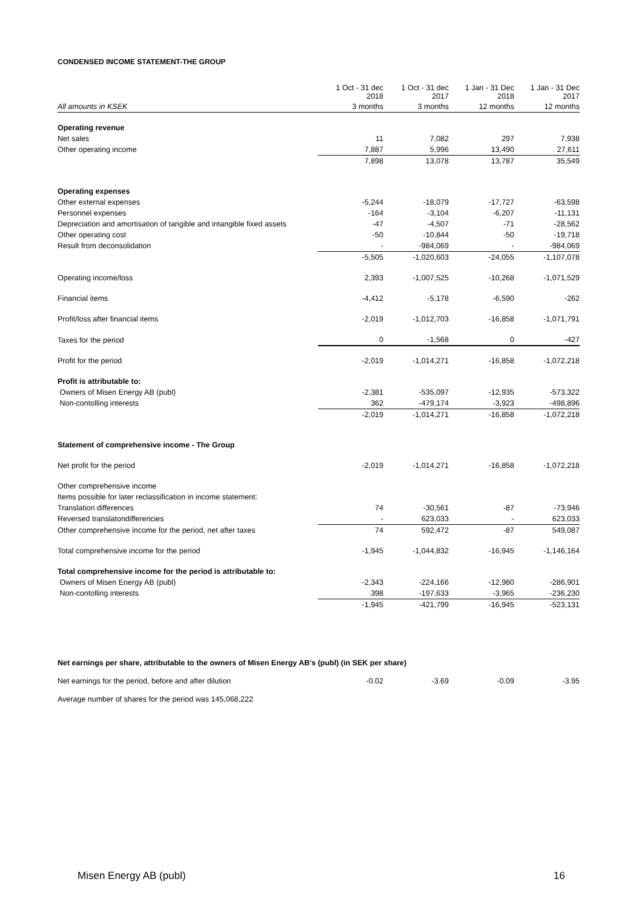CONDENSED INCOME STATEMENT-THE GROUP
| | 1 Oct - 31 dec 2018 | 1 Oct - 31 dec 2017 | 1 Jan - 31 Dec 2018 | 1 Jan - 31 Dec 2017 |
| --- | --- | --- | --- | --- |
| All amounts in KSEK | 3 months | 3 months | 12 months | 12 months |
| Operating revenue | | | | |
| Net sales | 11 | 7,082 | 297 | 7,938 |
| Other operating income | 7,887 | 5,996 | 13,490 | 27,611 |
| | 7,898 | 13,078 | 13,787 | 35,549 |
| Operating expenses | | | | |
| Other external expenses | -5,244 | -18,079 | -17,727 | -63,598 |
| Personnel expenses | -164 | -3,104 | -6,207 | -11,131 |
| Depreciation and amortisation of tangible and intangible fixed assets | -47 | -4,507 | -71 | -28,562 |
| Other operating cost | -50 | -10,844 | -50 | -19,718 |
| Result from deconsolidation | - | -984,069 | - | -984,069 |
| | -5,505 | -1,020,603 | -24,055 | -1,107,078 |
| Operating income/loss | 2,393 | -1,007,525 | -10,268 | -1,071,529 |
| Financial items | -4,412 | -5,178 | -6,590 | -262 |
| Profit/loss after financial items | -2,019 | -1,012,703 | -16,858 | -1,071,791 |
| Taxes for the period | 0 | -1,568 | 0 | -427 |
| Profit for the period | -2,019 | -1,014,271 | -16,858 | -1,072,218 |
| Profit is attributable to: | | | | |
| Owners of Misen Energy AB (publ) | -2,381 | -535,097 | -12,935 | -573,322 |
| Non-contolling interests | 362 | -479,174 | -3,923 | -498,896 |
| | -2,019 | -1,014,271 | -16,858 | -1,072,218 |
| Statement of comprehensive income - The Group | | | | |
| Net profit for the period | -2,019 | -1,014,271 | -16,858 | -1,072,218 |
| Other comprehensive income | | | | |
| Items possible for later reclassification in income statement: | | | | |
| Translation differences | 74 | -30,561 | -87 | -73,946 |
| Reversed translatondifferencies | - | 623,033 | - | 623,033 |
| Other comprehensive income for the period, net after taxes | 74 | 592,472 | -87 | 549,087 |
| Total comprehensive income for the period | -1,945 | -1,044,832 | -16,945 | -1,146,164 |
| Total comprehensive income for the period is attributable to: | | | | |
| Owners of Misen Energy AB (publ) | -2,343 | -224,166 | -12,980 | -286,901 |
| Non-contolling interests | 398 | -197,633 | -3,965 | -236,230 |
| | -1,945 | -421,799 | -16,945 | -523,131 |
Net earnings per share, attributable to the owners of Misen Energy AB's (publ) (in SEK per share)
| Net earnings for the period, before and after dilution | -0.02 | -3.69 | -0.09 | -3.95 |
Average number of shares for the period was 145,068,222
Misen Energy AB (publ) 16